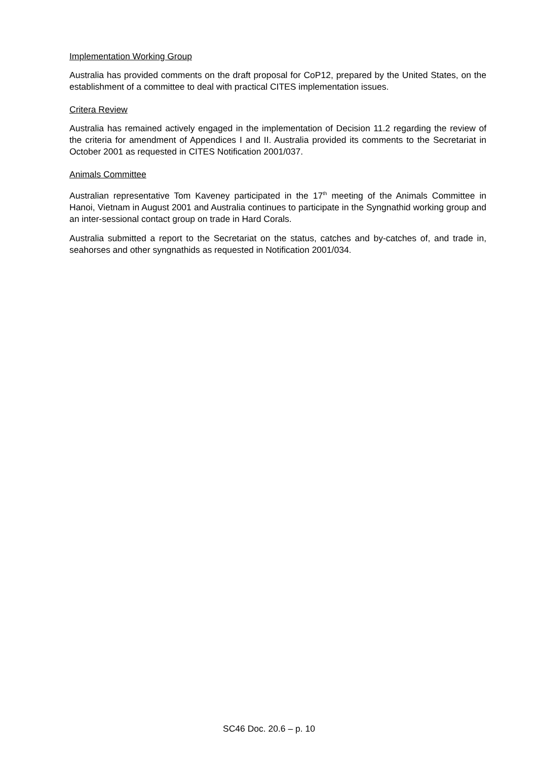Implementation Working Group
Australia has provided comments on the draft proposal for CoP12, prepared by the United States, on the establishment of a committee to deal with practical CITES implementation issues.
Critera Review
Australia has remained actively engaged in the implementation of Decision 11.2 regarding the review of the criteria for amendment of Appendices I and II. Australia provided its comments to the Secretariat in October 2001 as requested in CITES Notification 2001/037.
Animals Committee
Australian representative Tom Kaveney participated in the 17<sup>th</sup> meeting of the Animals Committee in Hanoi, Vietnam in August 2001 and Australia continues to participate in the Syngnathid working group and an inter-sessional contact group on trade in Hard Corals.
Australia submitted a report to the Secretariat on the status, catches and by-catches of, and trade in, seahorses and other syngnathids as requested in Notification 2001/034.
SC46 Doc. 20.6 – p. 10